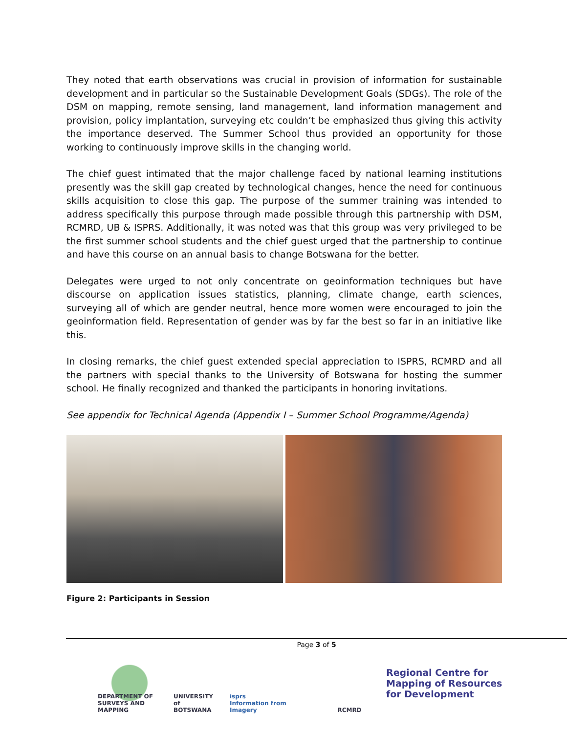They noted that earth observations was crucial in provision of information for sustainable development and in particular so the Sustainable Development Goals (SDGs). The role of the DSM on mapping, remote sensing, land management, land information management and provision, policy implantation, surveying etc couldn’t be emphasized thus giving this activity the importance deserved. The Summer School thus provided an opportunity for those working to continuously improve skills in the changing world.
The chief guest intimated that the major challenge faced by national learning institutions presently was the skill gap created by technological changes, hence the need for continuous skills acquisition to close this gap. The purpose of the summer training was intended to address specifically this purpose through made possible through this partnership with DSM, RCMRD, UB & ISPRS. Additionally, it was noted was that this group was very privileged to be the first summer school students and the chief guest urged that the partnership to continue and have this course on an annual basis to change Botswana for the better.
Delegates were urged to not only concentrate on geoinformation techniques but have discourse on application issues statistics, planning, climate change, earth sciences, surveying all of which are gender neutral, hence more women were encouraged to join the geoinformation field. Representation of gender was by far the best so far in an initiative like this.
In closing remarks, the chief guest extended special appreciation to ISPRS, RCMRD and all the partners with special thanks to the University of Botswana for hosting the summer school. He finally recognized and thanked the participants in honoring invitations.
See appendix for Technical Agenda (Appendix I – Summer School Programme/Agenda)
Figure 2: Participants in Session
Page 3 of 5
DEPARTMENT OF SURVEYS AND MAPPING
UNIVERSITY of BOTSWANA
isprs
Information from Imagery
RCMRD
Regional Centre for
Mapping of Resources
for Development